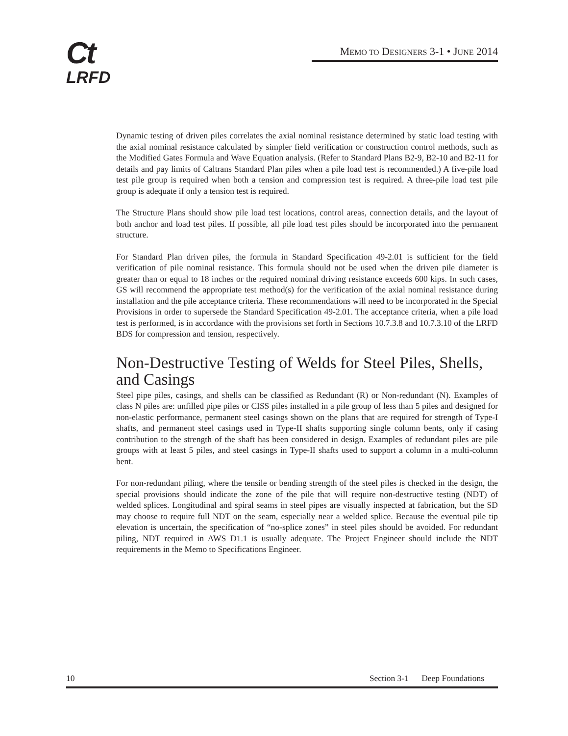Ct
LRFD
MEMO TO DESIGNERS 3-1 • JUNE 2014
Dynamic testing of driven piles correlates the axial nominal resistance determined by static load testing with the axial nominal resistance calculated by simpler field verification or construction control methods, such as the Modified Gates Formula and Wave Equation analysis. (Refer to Standard Plans B2-9, B2-10 and B2-11 for details and pay limits of Caltrans Standard Plan piles when a pile load test is recommended.) A five-pile load test pile group is required when both a tension and compression test is required. A three-pile load test pile group is adequate if only a tension test is required.
The Structure Plans should show pile load test locations, control areas, connection details, and the layout of both anchor and load test piles. If possible, all pile load test piles should be incorporated into the permanent structure.
For Standard Plan driven piles, the formula in Standard Specification 49-2.01 is sufficient for the field verification of pile nominal resistance. This formula should not be used when the driven pile diameter is greater than or equal to 18 inches or the required nominal driving resistance exceeds 600 kips. In such cases, GS will recommend the appropriate test method(s) for the verification of the axial nominal resistance during installation and the pile acceptance criteria. These recommendations will need to be incorporated in the Special Provisions in order to supersede the Standard Specification 49-2.01. The acceptance criteria, when a pile load test is performed, is in accordance with the provisions set forth in Sections 10.7.3.8 and 10.7.3.10 of the LRFD BDS for compression and tension, respectively.
Non-Destructive Testing of Welds for Steel Piles, Shells, and Casings
Steel pipe piles, casings, and shells can be classified as Redundant (R) or Non-redundant (N). Examples of class N piles are: unfilled pipe piles or CISS piles installed in a pile group of less than 5 piles and designed for non-elastic performance, permanent steel casings shown on the plans that are required for strength of Type-I shafts, and permanent steel casings used in Type-II shafts supporting single column bents, only if casing contribution to the strength of the shaft has been considered in design. Examples of redundant piles are pile groups with at least 5 piles, and steel casings in Type-II shafts used to support a column in a multi-column bent.
For non-redundant piling, where the tensile or bending strength of the steel piles is checked in the design, the special provisions should indicate the zone of the pile that will require non-destructive testing (NDT) of welded splices. Longitudinal and spiral seams in steel pipes are visually inspected at fabrication, but the SD may choose to require full NDT on the seam, especially near a welded splice. Because the eventual pile tip elevation is uncertain, the specification of “no-splice zones” in steel piles should be avoided. For redundant piling, NDT required in AWS D1.1 is usually adequate. The Project Engineer should include the NDT requirements in the Memo to Specifications Engineer.
10 Section 3-1 Deep Foundations